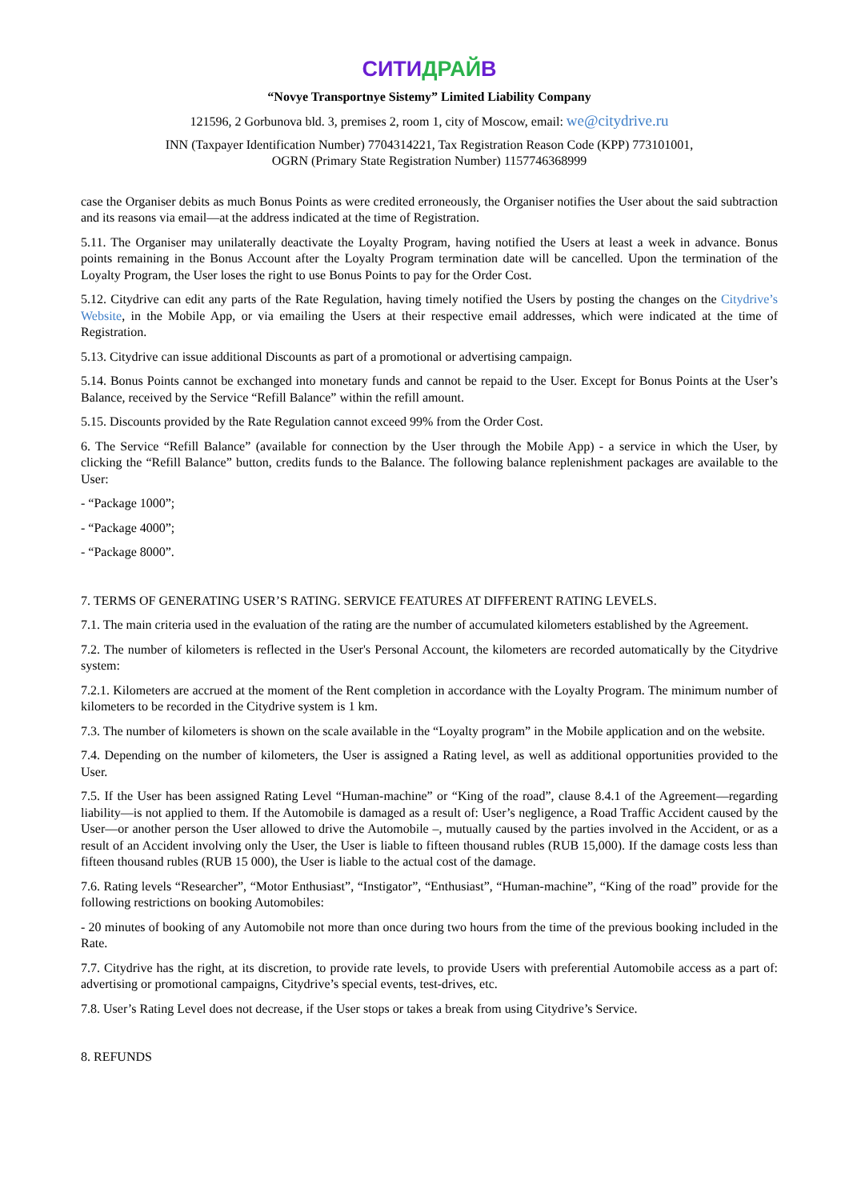СИТИДРАЙВ
“Novye Transportnye Sistemy” Limited Liability Company
121596, 2 Gorbunova bld. 3, premises 2, room 1, city of Moscow, email: we@citydrive.ru
INN (Taxpayer Identification Number) 7704314221, Tax Registration Reason Code (KPP) 773101001,
OGRN (Primary State Registration Number) 1157746368999
case the Organiser debits as much Bonus Points as were credited erroneously, the Organiser notifies the User about the said subtraction and its reasons via email—at the address indicated at the time of Registration.
5.11. The Organiser may unilaterally deactivate the Loyalty Program, having notified the Users at least a week in advance. Bonus points remaining in the Bonus Account after the Loyalty Program termination date will be cancelled. Upon the termination of the Loyalty Program, the User loses the right to use Bonus Points to pay for the Order Cost.
5.12. Citydrive can edit any parts of the Rate Regulation, having timely notified the Users by posting the changes on the Citydrive’s Website, in the Mobile App, or via emailing the Users at their respective email addresses, which were indicated at the time of Registration.
5.13. Citydrive can issue additional Discounts as part of a promotional or advertising campaign.
5.14. Bonus Points cannot be exchanged into monetary funds and cannot be repaid to the User. Except for Bonus Points at the User’s Balance, received by the Service “Refill Balance” within the refill amount.
5.15. Discounts provided by the Rate Regulation cannot exceed 99% from the Order Cost.
6. The Service “Refill Balance” (available for connection by the User through the Mobile App) - a service in which the User, by clicking the “Refill Balance” button, credits funds to the Balance. The following balance replenishment packages are available to the User:
- “Package 1000”;
- “Package 4000”;
- “Package 8000”.
7. TERMS OF GENERATING USER’S RATING. SERVICE FEATURES AT DIFFERENT RATING LEVELS.
7.1. The main criteria used in the evaluation of the rating are the number of accumulated kilometers established by the Agreement.
7.2. The number of kilometers is reflected in the User's Personal Account, the kilometers are recorded automatically by the Citydrive system:
7.2.1. Kilometers are accrued at the moment of the Rent completion in accordance with the Loyalty Program. The minimum number of kilometers to be recorded in the Citydrive system is 1 km.
7.3. The number of kilometers is shown on the scale available in the “Loyalty program” in the Mobile application and on the website.
7.4. Depending on the number of kilometers, the User is assigned a Rating level, as well as additional opportunities provided to the User.
7.5. If the User has been assigned Rating Level “Human-machine” or “King of the road”, clause 8.4.1 of the Agreement—regarding liability—is not applied to them. If the Automobile is damaged as a result of: User’s negligence, a Road Traffic Accident caused by the User—or another person the User allowed to drive the Automobile –, mutually caused by the parties involved in the Accident, or as a result of an Accident involving only the User, the User is liable to fifteen thousand rubles (RUB 15,000). If the damage costs less than fifteen thousand rubles (RUB 15 000), the User is liable to the actual cost of the damage.
7.6. Rating levels “Researcher”, “Motor Enthusiast”, “Instigator”, “Enthusiast”, “Human-machine”, “King of the road” provide for the following restrictions on booking Automobiles:
- 20 minutes of booking of any Automobile not more than once during two hours from the time of the previous booking included in the Rate.
7.7. Citydrive has the right, at its discretion, to provide rate levels, to provide Users with preferential Automobile access as a part of: advertising or promotional campaigns, Citydrive’s special events, test-drives, etc.
7.8. User’s Rating Level does not decrease, if the User stops or takes a break from using Citydrive’s Service.
8. REFUNDS